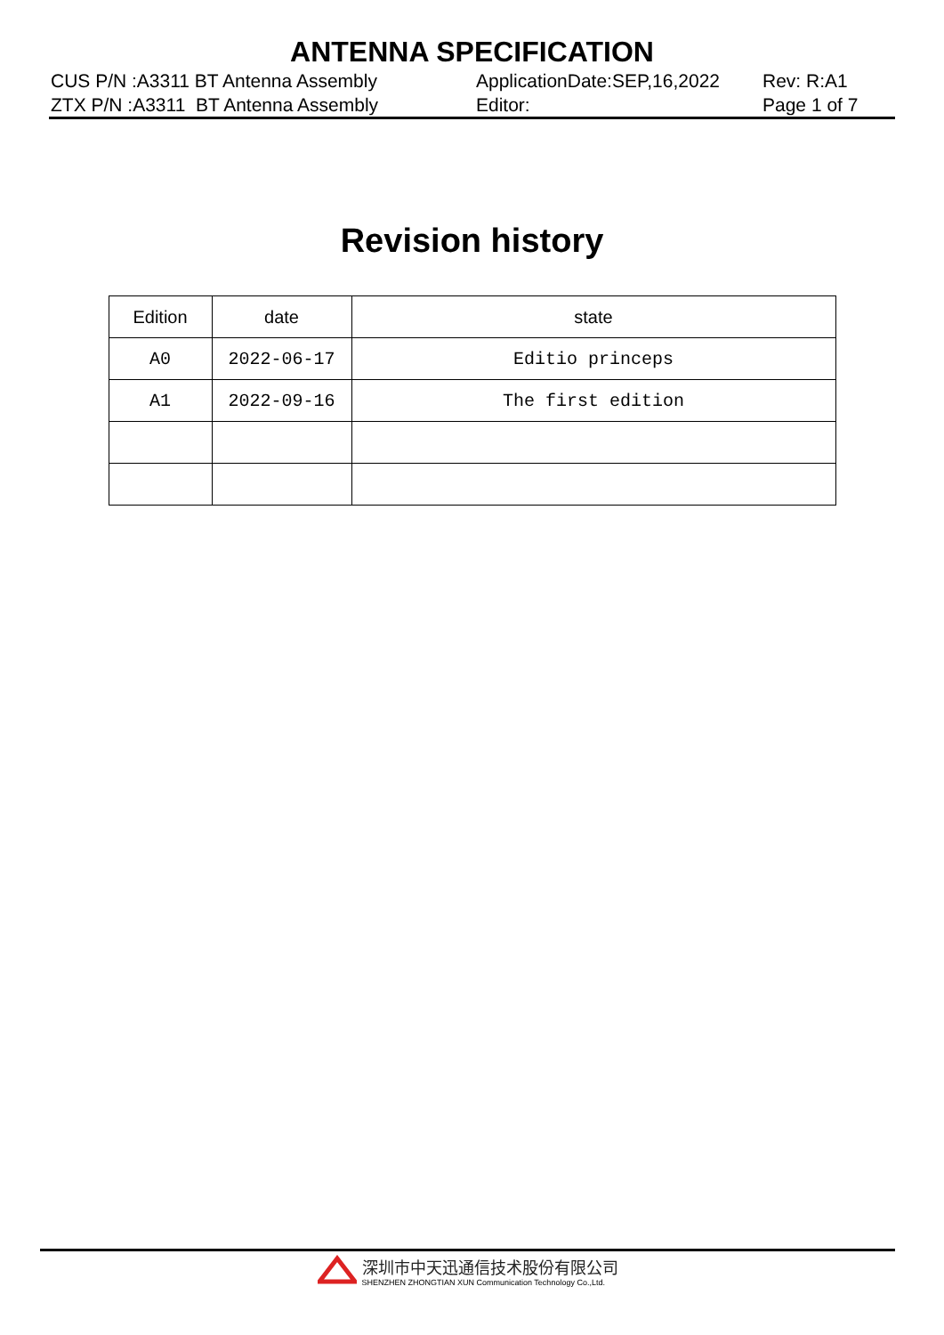ANTENNA SPECIFICATION
CUS P/N :A3311 BT Antenna Assembly ZTX P/N :A3311 BT Antenna Assembly
ApplicationDate:SEP,16,2022 Editor:
Rev: R:A1 Page 1 of 7
Revision history
| Edition | date | state |
| --- | --- | --- |
| A0 | 2022-06-17 | Editio princeps |
| A1 | 2022-09-16 | The first edition |
深圳市中天迅通信技术股份有限公司
SHENZHEN ZHONGTIAN XUN Communication Technology Co.,Ltd.